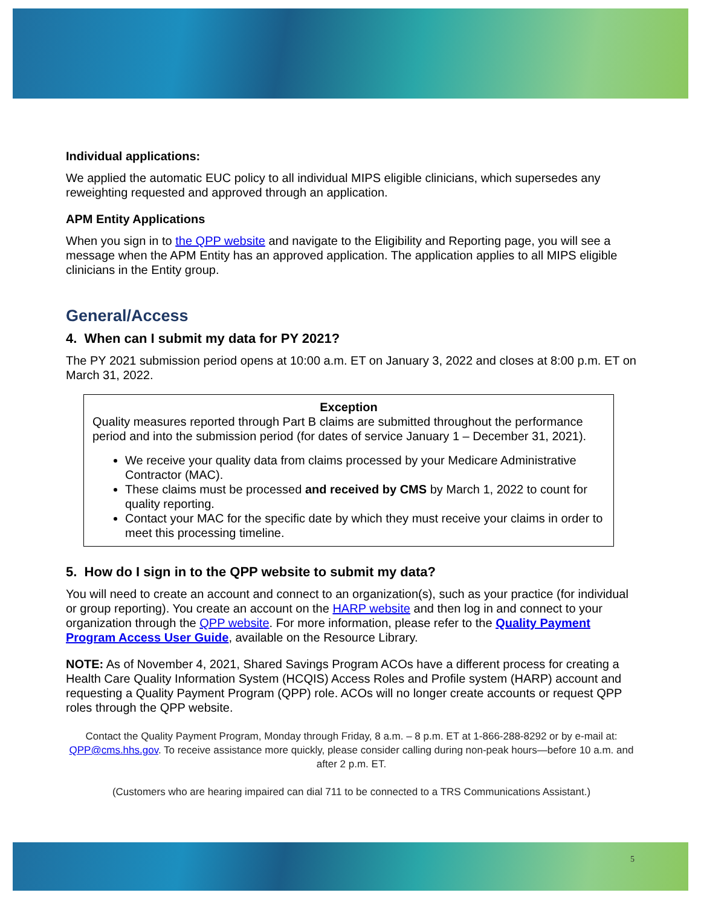Individual applications:
We applied the automatic EUC policy to all individual MIPS eligible clinicians, which supersedes any reweighting requested and approved through an application.
APM Entity Applications
When you sign in to the QPP website and navigate to the Eligibility and Reporting page, you will see a message when the APM Entity has an approved application. The application applies to all MIPS eligible clinicians in the Entity group.
General/Access
4. When can I submit my data for PY 2021?
The PY 2021 submission period opens at 10:00 a.m. ET on January 3, 2022 and closes at 8:00 p.m. ET on March 31, 2022.
Exception
Quality measures reported through Part B claims are submitted throughout the performance period and into the submission period (for dates of service January 1 – December 31, 2021).
We receive your quality data from claims processed by your Medicare Administrative Contractor (MAC).
These claims must be processed and received by CMS by March 1, 2022 to count for quality reporting.
Contact your MAC for the specific date by which they must receive your claims in order to meet this processing timeline.
5. How do I sign in to the QPP website to submit my data?
You will need to create an account and connect to an organization(s), such as your practice (for individual or group reporting). You create an account on the HARP website and then log in and connect to your organization through the QPP website. For more information, please refer to the Quality Payment Program Access User Guide, available on the Resource Library.
NOTE: As of November 4, 2021, Shared Savings Program ACOs have a different process for creating a Health Care Quality Information System (HCQIS) Access Roles and Profile system (HARP) account and requesting a Quality Payment Program (QPP) role. ACOs will no longer create accounts or request QPP roles through the QPP website.
Contact the Quality Payment Program, Monday through Friday, 8 a.m. – 8 p.m. ET at 1-866-288-8292 or by e-mail at: QPP@cms.hhs.gov. To receive assistance more quickly, please consider calling during non-peak hours—before 10 a.m. and after 2 p.m. ET.
(Customers who are hearing impaired can dial 711 to be connected to a TRS Communications Assistant.)
5